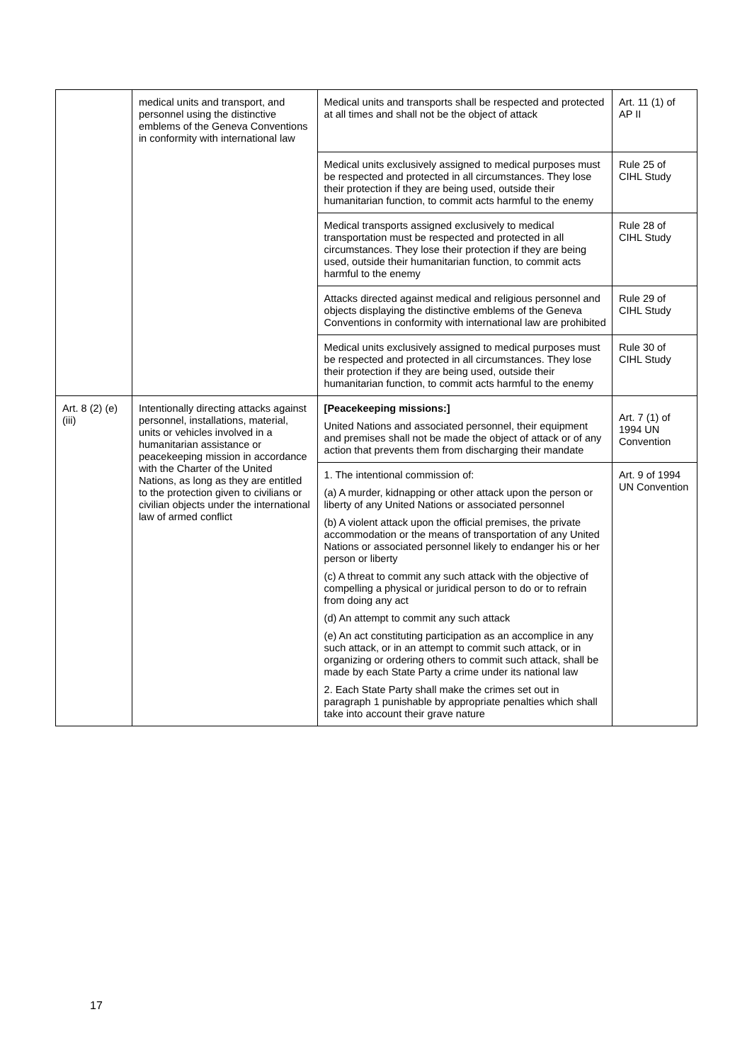| | medical units and transport, and personnel using the distinctive emblems of the Geneva Conventions in conformity with international law | Medical units and transports shall be respected and protected at all times and shall not be the object of attack | Art. 11 (1) of AP II |
| | | Medical units exclusively assigned to medical purposes must be respected and protected in all circumstances. They lose their protection if they are being used, outside their humanitarian function, to commit acts harmful to the enemy | Rule 25 of CIHL Study |
| | | Medical transports assigned exclusively to medical transportation must be respected and protected in all circumstances. They lose their protection if they are being used, outside their humanitarian function, to commit acts harmful to the enemy | Rule 28 of CIHL Study |
| | | Attacks directed against medical and religious personnel and objects displaying the distinctive emblems of the Geneva Conventions in conformity with international law are prohibited | Rule 29 of CIHL Study |
| | | Medical units exclusively assigned to medical purposes must be respected and protected in all circumstances. They lose their protection if they are being used, outside their humanitarian function, to commit acts harmful to the enemy | Rule 30 of CIHL Study |
| Art. 8 (2) (e) (iii) | Intentionally directing attacks against personnel, installations, material, units or vehicles involved in a humanitarian assistance or peacekeeping mission in accordance with the Charter of the United Nations, as long as they are entitled to the protection given to civilians or civilian objects under the international law of armed conflict | [Peacekeeping missions:] United Nations and associated personnel, their equipment and premises shall not be made the object of attack or of any action that prevents them from discharging their mandate | Art. 7 (1) of 1994 UN Convention |
| | | 1. The intentional commission of: (a) A murder, kidnapping or other attack upon the person or liberty of any United Nations or associated personnel (b) A violent attack upon the official premises, the private accommodation or the means of transportation of any United Nations or associated personnel likely to endanger his or her person or liberty (c) A threat to commit any such attack with the objective of compelling a physical or juridical person to do or to refrain from doing any act (d) An attempt to commit any such attack (e) An act constituting participation as an accomplice in any such attack, or in an attempt to commit such attack, or in organizing or ordering others to commit such attack, shall be made by each State Party a crime under its national law 2. Each State Party shall make the crimes set out in paragraph 1 punishable by appropriate penalties which shall take into account their grave nature | Art. 9 of 1994 UN Convention |
17